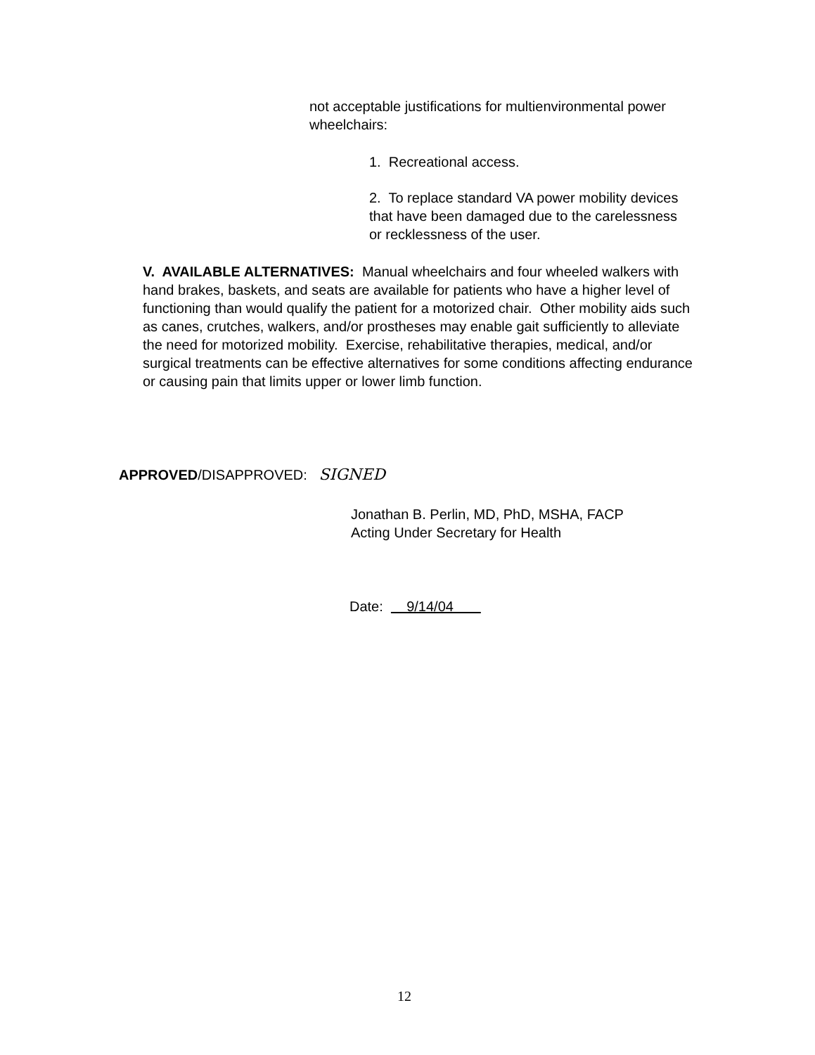not acceptable justifications for multienvironmental power wheelchairs:
1. Recreational access.
2. To replace standard VA power mobility devices that have been damaged due to the carelessness or recklessness of the user.
V. AVAILABLE ALTERNATIVES: Manual wheelchairs and four wheeled walkers with hand brakes, baskets, and seats are available for patients who have a higher level of functioning than would qualify the patient for a motorized chair. Other mobility aids such as canes, crutches, walkers, and/or prostheses may enable gait sufficiently to alleviate the need for motorized mobility. Exercise, rehabilitative therapies, medical, and/or surgical treatments can be effective alternatives for some conditions affecting endurance or causing pain that limits upper or lower limb function.
APPROVED/DISAPPROVED: SIGNED
Jonathan B. Perlin, MD, PhD, MSHA, FACP
Acting Under Secretary for Health
Date: 9/14/04
12